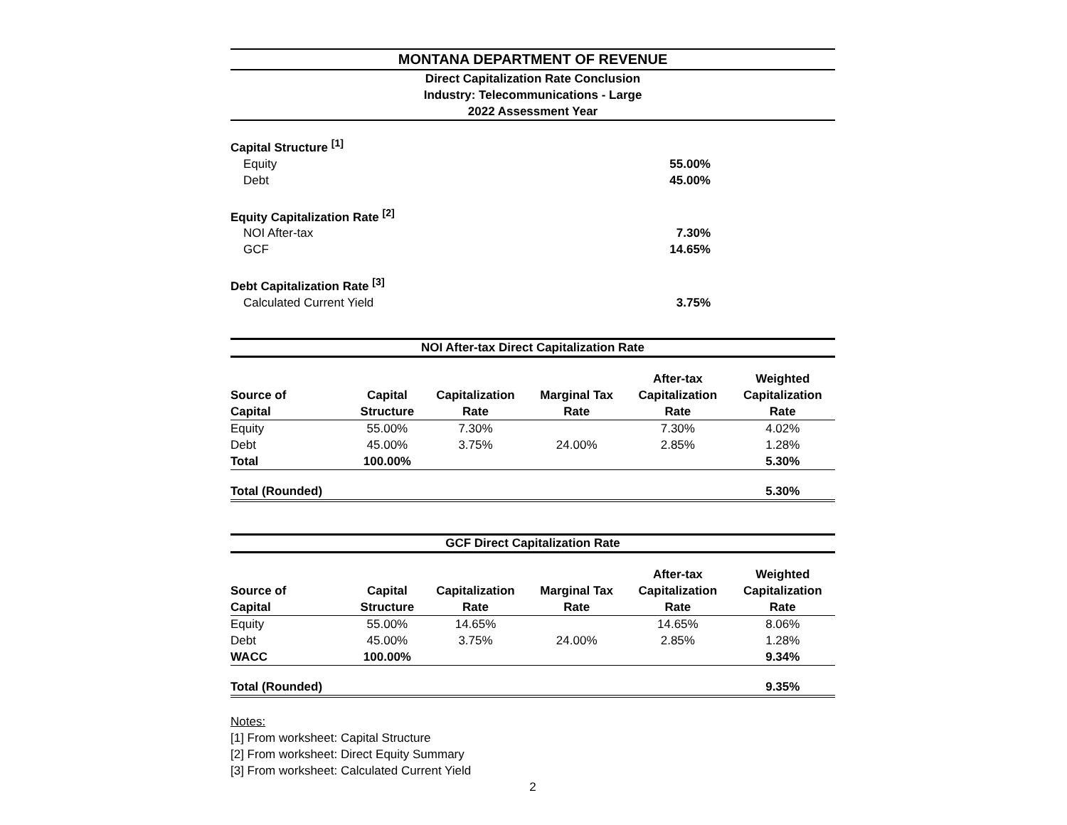MONTANA DEPARTMENT OF REVENUE
Direct Capitalization Rate Conclusion
Industry: Telecommunications - Large
2022 Assessment Year
| Capital Structure <sup>[1]</sup> | |
| Equity | 55.00% |
| Debt | 45.00% |
| Equity Capitalization Rate <sup>[2]</sup> | |
| NOI After-tax | 7.30% |
| GCF | 14.65% |
| Debt Capitalization Rate <sup>[3]</sup> | |
| Calculated Current Yield | 3.75% |
NOI After-tax Direct Capitalization Rate
| Source of Capital | Capital Structure | Capitalization Rate | Marginal Tax Rate | After-tax Capitalization Rate | Weighted Capitalization Rate |
| --- | --- | --- | --- | --- | --- |
| Equity | 55.00% | 7.30% | | 7.30% | 4.02% |
| Debt | 45.00% | 3.75% | 24.00% | 2.85% | 1.28% |
| Total | 100.00% | | | | 5.30% |
| Total (Rounded) | | | | | 5.30% |
GCF Direct Capitalization Rate
| Source of Capital | Capital Structure | Capitalization Rate | Marginal Tax Rate | After-tax Capitalization Rate | Weighted Capitalization Rate |
| --- | --- | --- | --- | --- | --- |
| Equity | 55.00% | 14.65% | | 14.65% | 8.06% |
| Debt | 45.00% | 3.75% | 24.00% | 2.85% | 1.28% |
| WACC | 100.00% | | | | 9.34% |
| Total (Rounded) | | | | | 9.35% |
Notes:
[1] From worksheet: Capital Structure
[2] From worksheet: Direct Equity Summary
[3] From worksheet: Calculated Current Yield
2